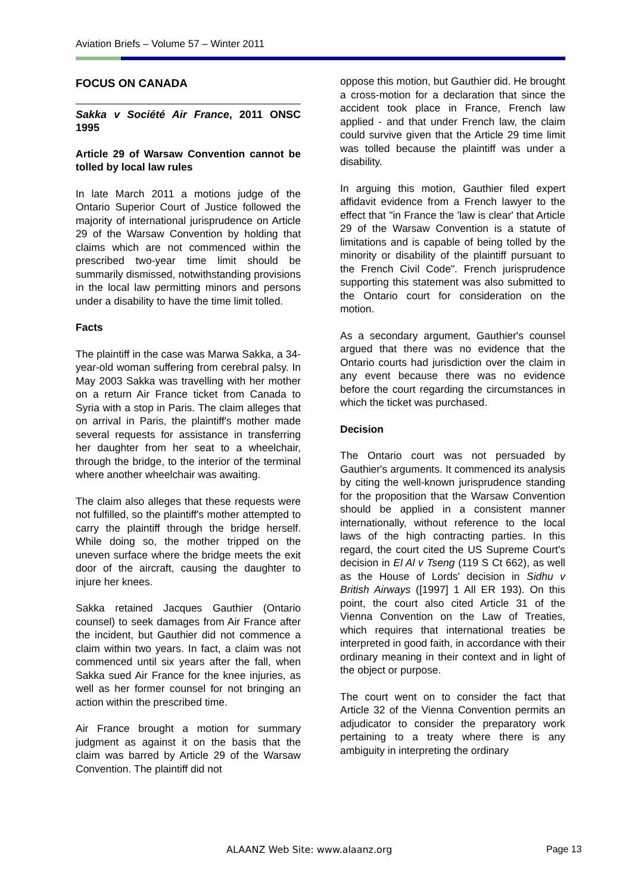Aviation Briefs – Volume 57 – Winter 2011
FOCUS ON CANADA
Sakka v Société Air France, 2011 ONSC 1995
Article 29 of Warsaw Convention cannot be tolled by local law rules
In late March 2011 a motions judge of the Ontario Superior Court of Justice followed the majority of international jurisprudence on Article 29 of the Warsaw Convention by holding that claims which are not commenced within the prescribed two-year time limit should be summarily dismissed, notwithstanding provisions in the local law permitting minors and persons under a disability to have the time limit tolled.
Facts
The plaintiff in the case was Marwa Sakka, a 34-year-old woman suffering from cerebral palsy. In May 2003 Sakka was travelling with her mother on a return Air France ticket from Canada to Syria with a stop in Paris. The claim alleges that on arrival in Paris, the plaintiff's mother made several requests for assistance in transferring her daughter from her seat to a wheelchair, through the bridge, to the interior of the terminal where another wheelchair was awaiting.
The claim also alleges that these requests were not fulfilled, so the plaintiff's mother attempted to carry the plaintiff through the bridge herself. While doing so, the mother tripped on the uneven surface where the bridge meets the exit door of the aircraft, causing the daughter to injure her knees.
Sakka retained Jacques Gauthier (Ontario counsel) to seek damages from Air France after the incident, but Gauthier did not commence a claim within two years. In fact, a claim was not commenced until six years after the fall, when Sakka sued Air France for the knee injuries, as well as her former counsel for not bringing an action within the prescribed time.
Air France brought a motion for summary judgment as against it on the basis that the claim was barred by Article 29 of the Warsaw Convention. The plaintiff did not
oppose this motion, but Gauthier did. He brought a cross-motion for a declaration that since the accident took place in France, French law applied - and that under French law, the claim could survive given that the Article 29 time limit was tolled because the plaintiff was under a disability.
In arguing this motion, Gauthier filed expert affidavit evidence from a French lawyer to the effect that "in France the 'law is clear' that Article 29 of the Warsaw Convention is a statute of limitations and is capable of being tolled by the minority or disability of the plaintiff pursuant to the French Civil Code". French jurisprudence supporting this statement was also submitted to the Ontario court for consideration on the motion.
As a secondary argument, Gauthier's counsel argued that there was no evidence that the Ontario courts had jurisdiction over the claim in any event because there was no evidence before the court regarding the circumstances in which the ticket was purchased.
Decision
The Ontario court was not persuaded by Gauthier's arguments. It commenced its analysis by citing the well-known jurisprudence standing for the proposition that the Warsaw Convention should be applied in a consistent manner internationally, without reference to the local laws of the high contracting parties. In this regard, the court cited the US Supreme Court's decision in El Al v Tseng (119 S Ct 662), as well as the House of Lords' decision in Sidhu v British Airways ([1997] 1 All ER 193). On this point, the court also cited Article 31 of the Vienna Convention on the Law of Treaties, which requires that international treaties be interpreted in good faith, in accordance with their ordinary meaning in their context and in light of the object or purpose.
The court went on to consider the fact that Article 32 of the Vienna Convention permits an adjudicator to consider the preparatory work pertaining to a treaty where there is any ambiguity in interpreting the ordinary
ALAANZ Web Site: www.alaanz.org
Page 13